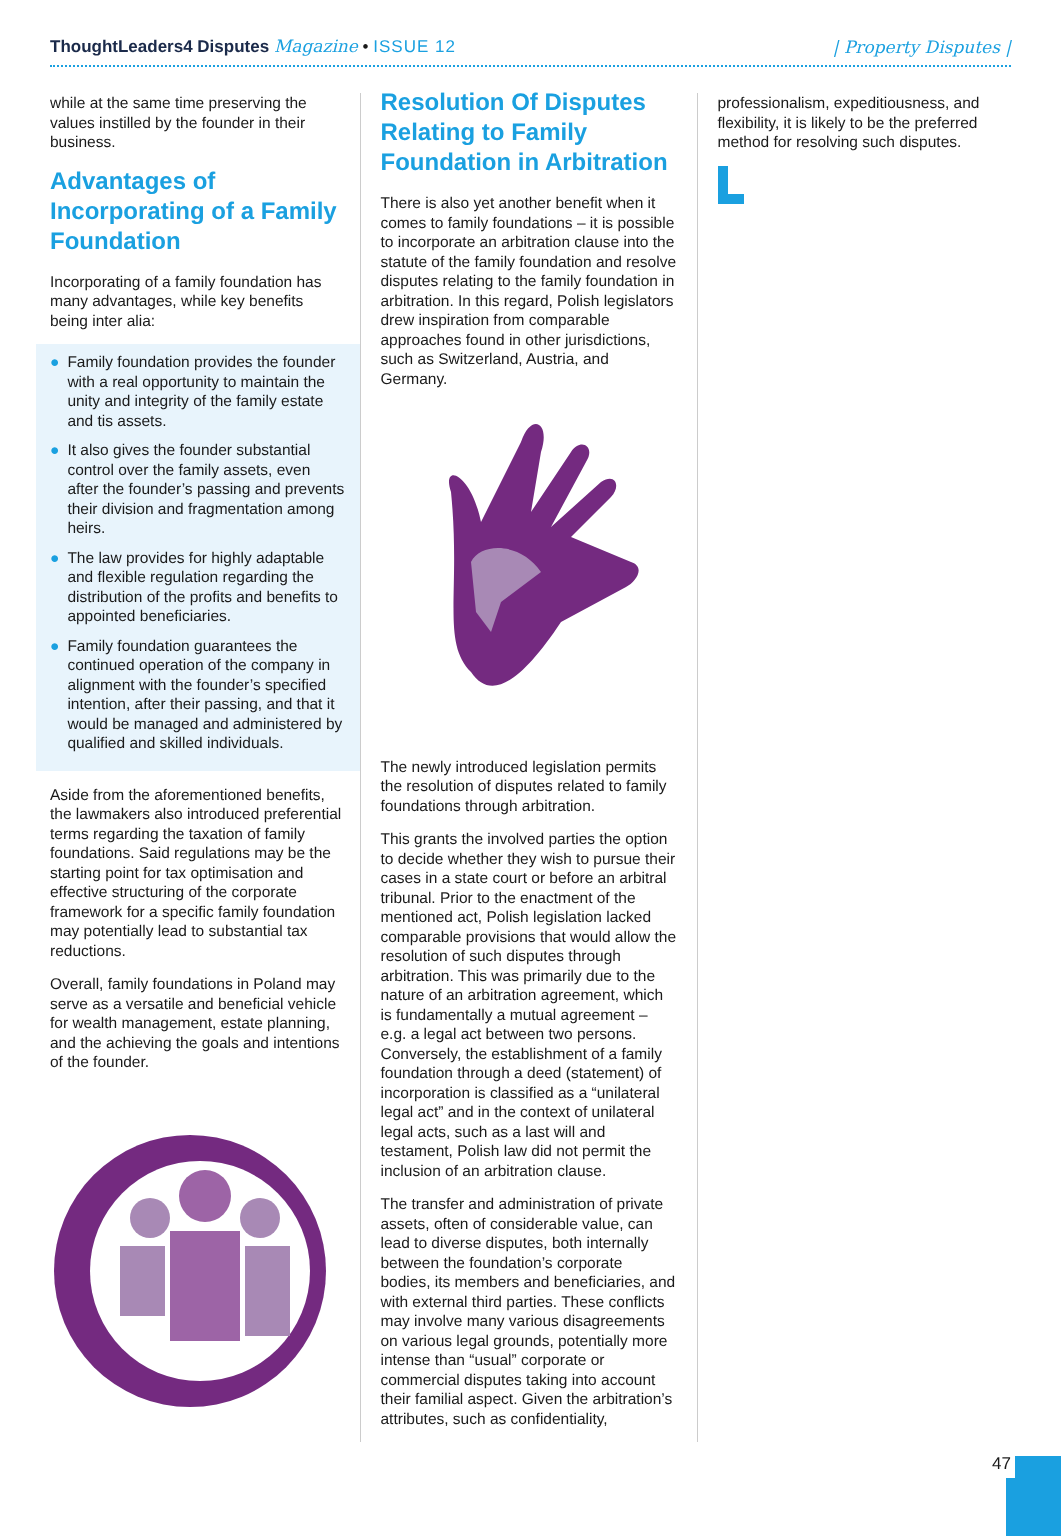ThoughtLeaders4 Disputes Magazine • ISSUE 12
| Property Disputes |
while at the same time preserving the values instilled by the founder in their business.
Advantages of Incorporating of a Family Foundation
Incorporating of a family foundation has many advantages, while key benefits being inter alia:
● Family foundation provides the founder with a real opportunity to maintain the unity and integrity of the family estate and tis assets.
● It also gives the founder substantial control over the family assets, even after the founder’s passing and prevents their division and fragmentation among heirs.
● The law provides for highly adaptable and flexible regulation regarding the distribution of the profits and benefits to appointed beneficiaries.
● Family foundation guarantees the continued operation of the company in alignment with the founder’s specified intention, after their passing, and that it would be managed and administered by qualified and skilled individuals.
Aside from the aforementioned benefits, the lawmakers also introduced preferential terms regarding the taxation of family foundations. Said regulations may be the starting point for tax optimisation and effective structuring of the corporate framework for a specific family foundation may potentially lead to substantial tax reductions.
Overall, family foundations in Poland may serve as a versatile and beneficial vehicle for wealth management, estate planning, and the achieving the goals and intentions of the founder.
Resolution Of Disputes Relating to Family Foundation in Arbitration
There is also yet another benefit when it comes to family foundations – it is possible to incorporate an arbitration clause into the statute of the family foundation and resolve disputes relating to the family foundation in arbitration. In this regard, Polish legislators drew inspiration from comparable approaches found in other jurisdictions, such as Switzerland, Austria, and Germany.
The newly introduced legislation permits the resolution of disputes related to family foundations through arbitration.
This grants the involved parties the option to decide whether they wish to pursue their cases in a state court or before an arbitral tribunal. Prior to the enactment of the mentioned act, Polish legislation lacked comparable provisions that would allow the resolution of such disputes through arbitration. This was primarily due to the nature of an arbitration agreement, which is fundamentally a mutual agreement – e.g. a legal act between two persons. Conversely, the establishment of a family foundation through a deed (statement) of incorporation is classified as a “unilateral legal act” and in the context of unilateral legal acts, such as a last will and testament, Polish law did not permit the inclusion of an arbitration clause.
The transfer and administration of private assets, often of considerable value, can lead to diverse disputes, both internally between the foundation’s corporate bodies, its members and beneficiaries, and with external third parties. These conflicts may involve many various disagreements on various legal grounds, potentially more intense than “usual” corporate or commercial disputes taking into account their familial aspect. Given the arbitration’s attributes, such as confidentiality,
professionalism, expeditiousness, and flexibility, it is likely to be the preferred method for resolving such disputes.
47